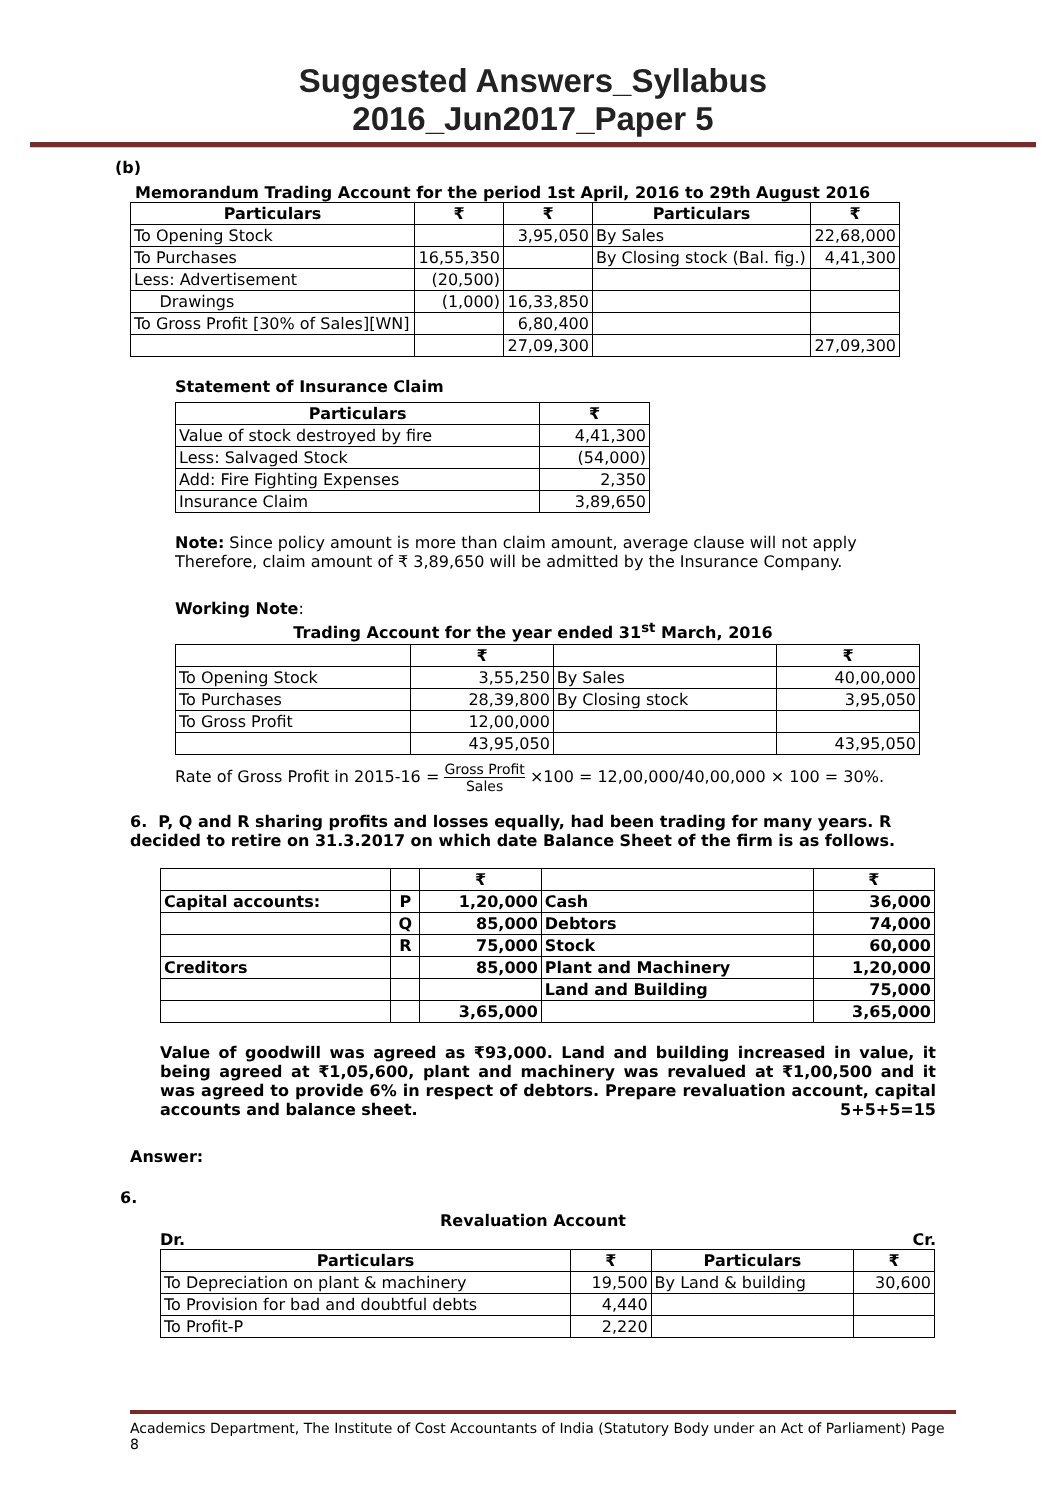Suggested Answers_Syllabus 2016_Jun2017_Paper 5
(b)
Memorandum Trading Account for the period 1st April, 2016 to 29th August 2016
| Particulars | ₹ | ₹ | Particulars | ₹ |
| --- | --- | --- | --- | --- |
| To Opening Stock | | 3,95,050 | By Sales | 22,68,000 |
| To Purchases | 16,55,350 | | By Closing stock (Bal. fig.) | 4,41,300 |
| Less: Advertisement | (20,500) | | | |
| Drawings | (1,000) | 16,33,850 | | |
| To Gross Profit [30% of Sales][WN] | | 6,80,400 | | |
| | | 27,09,300 | | 27,09,300 |
Statement of Insurance Claim
| Particulars | ₹ |
| --- | --- |
| Value of stock destroyed by fire | 4,41,300 |
| Less: Salvaged Stock | (54,000) |
| Add: Fire Fighting Expenses | 2,350 |
| Insurance Claim | 3,89,650 |
Note: Since policy amount is more than claim amount, average clause will not apply Therefore, claim amount of ₹ 3,89,650 will be admitted by the Insurance Company.
Working Note:
Trading Account for the year ended 31<sup>st</sup> March, 2016
| | ₹ | | ₹ |
| To Opening Stock | 3,55,250 | By Sales | 40,00,000 |
| To Purchases | 28,39,800 | By Closing stock | 3,95,050 |
| To Gross Profit | 12,00,000 | | |
| | 43,95,050 | | 43,95,050 |
Rate of Gross Profit in 2015-16 = Gross Profit Sales ×100 = 12,00,000/40,00,000 × 100 = 30%.
6. P, Q and R sharing profits and losses equally, had been trading for many years. R decided to retire on 31.3.2017 on which date Balance Sheet of the firm is as follows.
| | | ₹ | | ₹ |
| Capital accounts: | P | 1,20,000 | Cash | 36,000 |
| | Q | 85,000 | Debtors | 74,000 |
| | R | 75,000 | Stock | 60,000 |
| Creditors | | 85,000 | Plant and Machinery | 1,20,000 |
| | | | Land and Building | 75,000 |
| | | 3,65,000 | | 3,65,000 |
Value of goodwill was agreed as ₹93,000. Land and building increased in value, it being agreed at ₹1,05,600, plant and machinery was revalued at ₹1,00,500 and it was agreed to provide 6% in respect of debtors. Prepare revaluation account, capital accounts and balance sheet. 5+5+5=15
Answer:
6.
Revaluation Account
Dr. Cr.
| Particulars | ₹ | Particulars | ₹ |
| --- | --- | --- | --- |
| To Depreciation on plant & machinery | 19,500 | By Land & building | 30,600 |
| To Provision for bad and doubtful debts | 4,440 | | |
| To Profit-P | 2,220 | | |
Academics Department, The Institute of Cost Accountants of India (Statutory Body under an Act of Parliament) Page 8